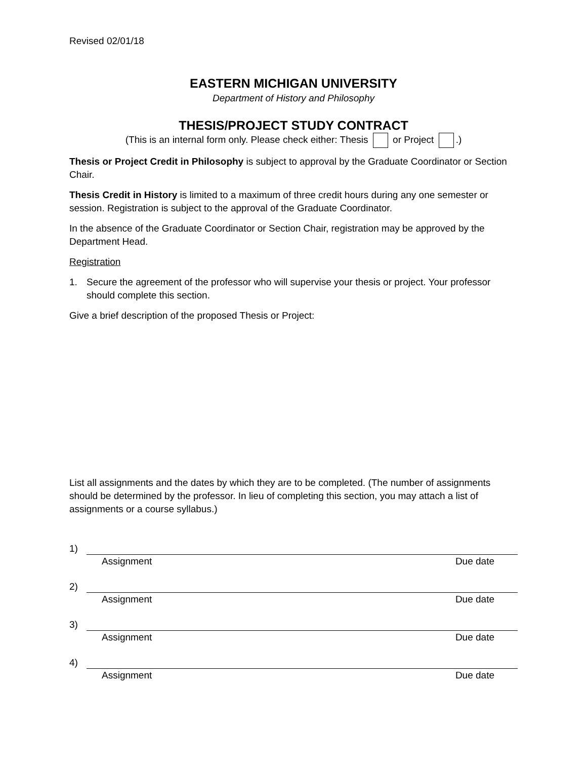Revised 02/01/18
EASTERN MICHIGAN UNIVERSITY
Department of History and Philosophy
THESIS/PROJECT STUDY CONTRACT
(This is an internal form only. Please check either: Thesis or Project .)
Thesis or Project Credit in Philosophy is subject to approval by the Graduate Coordinator or Section Chair.
Thesis Credit in History is limited to a maximum of three credit hours during any one semester or session. Registration is subject to the approval of the Graduate Coordinator.
In the absence of the Graduate Coordinator or Section Chair, registration may be approved by the Department Head.
Registration
1. Secure the agreement of the professor who will supervise your thesis or project. Your professor should complete this section.
Give a brief description of the proposed Thesis or Project:
List all assignments and the dates by which they are to be completed. (The number of assignments should be determined by the professor. In lieu of completing this section, you may attach a list of assignments or a course syllabus.)
1)
Assignment Due date
2)
Assignment Due date
3)
Assignment Due date
4)
Assignment Due date